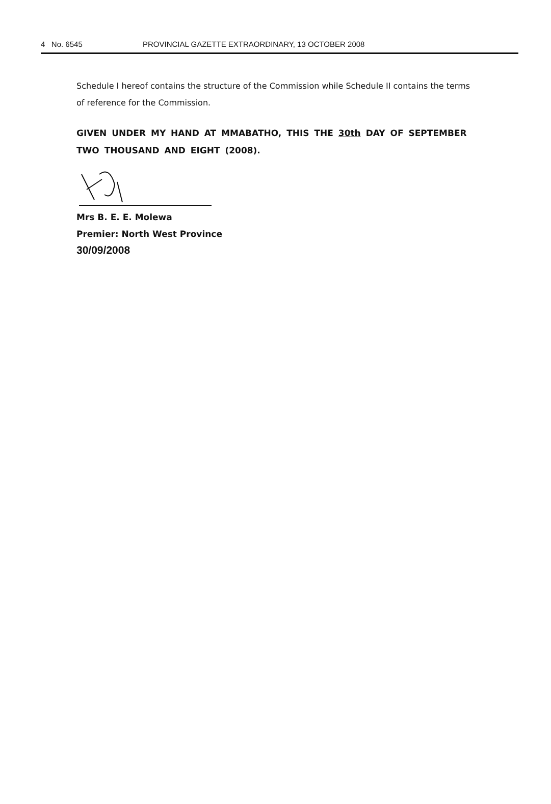4 No. 6545 PROVINCIAL GAZETTE EXTRAORDINARY, 13 OCTOBER 2008
Schedule I hereof contains the structure of the Commission while Schedule II contains the terms of reference for the Commission.
GIVEN UNDER MY HAND AT MMABATHO, THIS THE 30th DAY OF SEPTEMBER TWO THOUSAND AND EIGHT (2008).
Mrs B. E. E. Molewa
Premier: North West Province
30/09/2008